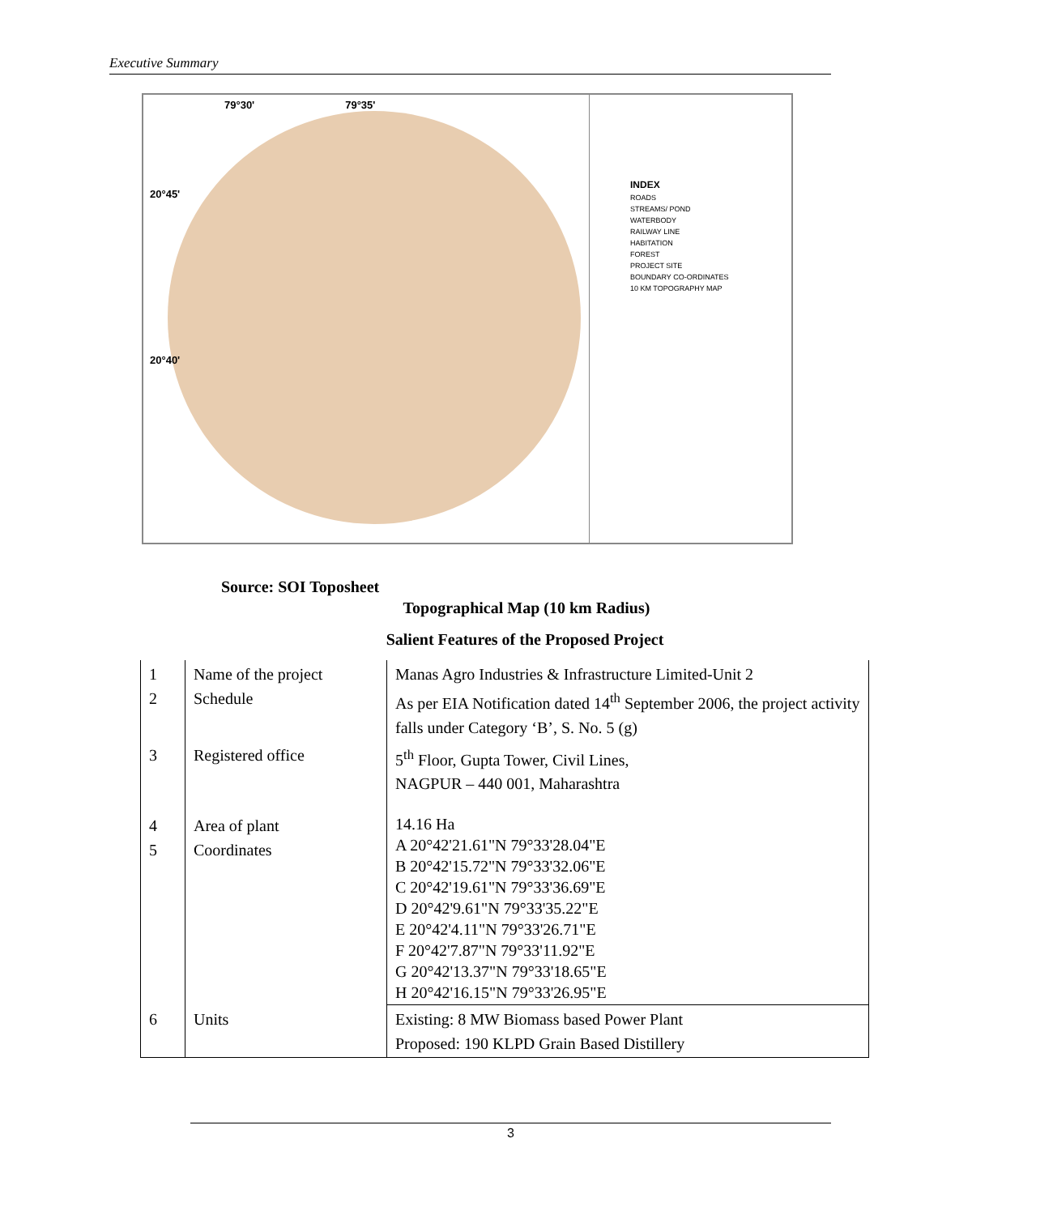Executive Summary
79°30' 79°35'
20°45'
20°40'
INDEX
ROADS
STREAMS/ POND
WATERBODY
RAILWAY LINE
HABITATION
FOREST
PROJECT SITE
BOUNDARY CO-ORDINATES
10 KM TOPOGRAPHY MAP
Source: SOI Toposheet
Topographical Map (10 km Radius)
Salient Features of the Proposed Project
| 1 2 | Name of the project Schedule | Manas Agro Industries & Infrastructure Limited-Unit 2 As per EIA Notification dated 14<sup>th</sup> September 2006, the project activity falls under Category ‘B’, S. No. 5 (g) |
| 3 | Registered office | 5<sup>th</sup> Floor, Gupta Tower, Civil Lines, NAGPUR – 440 001, Maharashtra |
| 4 5 | Area of plant Coordinates | 14.16 Ha A 20°42'21.61"N 79°33'28.04"E B 20°42'15.72"N 79°33'32.06"E C 20°42'19.61"N 79°33'36.69"E D 20°42'9.61"N 79°33'35.22"E E 20°42'4.11"N 79°33'26.71"E F 20°42'7.87"N 79°33'11.92"E G 20°42'13.37"N 79°33'18.65"E H 20°42'16.15"N 79°33'26.95"E |
| 6 | Units | Existing: 8 MW Biomass based Power Plant Proposed: 190 KLPD Grain Based Distillery |
3